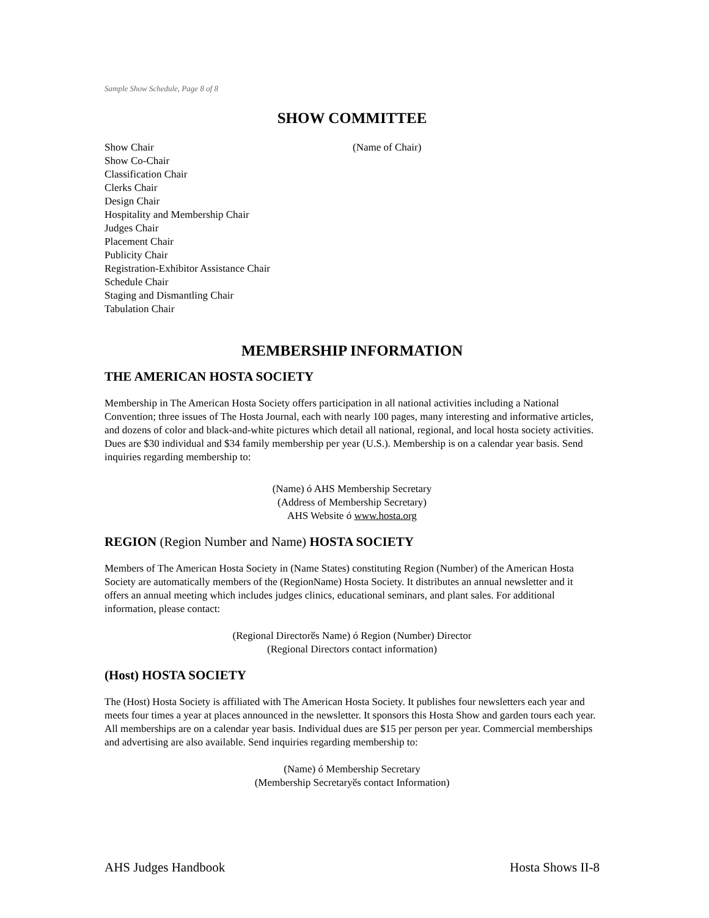Sample Show Schedule, Page 8 of 8
SHOW COMMITTEE
Show Chair (Name of Chair)
Show Co-Chair
Classification Chair
Clerks Chair
Design Chair
Hospitality and Membership Chair
Judges Chair
Placement Chair
Publicity Chair
Registration-Exhibitor Assistance Chair
Schedule Chair
Staging and Dismantling Chair
Tabulation Chair
MEMBERSHIP INFORMATION
THE AMERICAN HOSTA SOCIETY
Membership in The American Hosta Society offers participation in all national activities including a National Convention; three issues of The Hosta Journal, each with nearly 100 pages, many interesting and informative articles, and dozens of color and black-and-white pictures which detail all national, regional, and local hosta society activities. Dues are $30 individual and $34 family membership per year (U.S.). Membership is on a calendar year basis. Send inquiries regarding membership to:
(Name) ó AHS Membership Secretary
(Address of Membership Secretary)
AHS Website ó www.hosta.org
REGION (Region Number and Name) HOSTA SOCIETY
Members of The American Hosta Society in (Name States) constituting Region (Number) of the American Hosta Society are automatically members of the (RegionName) Hosta Society. It distributes an annual newsletter and it offers an annual meeting which includes judges clinics, educational seminars, and plant sales. For additional information, please contact:
(Regional Directorӗs Name) ó Region (Number) Director
(Regional Directors contact information)
(Host) HOSTA SOCIETY
The (Host) Hosta Society is affiliated with The American Hosta Society. It publishes four newsletters each year and meets four times a year at places announced in the newsletter. It sponsors this Hosta Show and garden tours each year. All memberships are on a calendar year basis. Individual dues are $15 per person per year. Commercial memberships and advertising are also available. Send inquiries regarding membership to:
(Name) ó Membership Secretary
(Membership Secretaryӗs contact Information)
AHS Judges Handbook Hosta Shows II-8